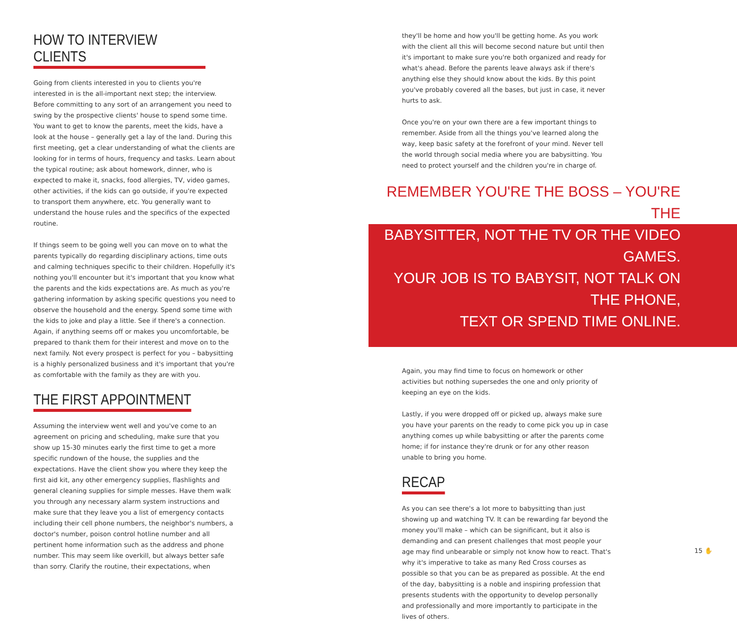HOW TO INTERVIEW CLIENTS
Going from clients interested in you to clients you're interested in is the all-important next step; the interview. Before committing to any sort of an arrangement you need to swing by the prospective clients' house to spend some time. You want to get to know the parents, meet the kids, have a look at the house – generally get a lay of the land. During this first meeting, get a clear understanding of what the clients are looking for in terms of hours, frequency and tasks. Learn about the typical routine; ask about homework, dinner, who is expected to make it, snacks, food allergies, TV, video games, other activities, if the kids can go outside, if you're expected to transport them anywhere, etc. You generally want to understand the house rules and the specifics of the expected routine.
If things seem to be going well you can move on to what the parents typically do regarding disciplinary actions, time outs and calming techniques specific to their children. Hopefully it's nothing you'll encounter but it's important that you know what the parents and the kids expectations are. As much as you're gathering information by asking specific questions you need to observe the household and the energy. Spend some time with the kids to joke and play a little. See if there's a connection. Again, if anything seems off or makes you uncomfortable, be prepared to thank them for their interest and move on to the next family. Not every prospect is perfect for you – babysitting is a highly personalized business and it's important that you're as comfortable with the family as they are with you.
THE FIRST APPOINTMENT
Assuming the interview went well and you've come to an agreement on pricing and scheduling, make sure that you show up 15-30 minutes early the first time to get a more specific rundown of the house, the supplies and the expectations. Have the client show you where they keep the first aid kit, any other emergency supplies, flashlights and general cleaning supplies for simple messes. Have them walk you through any necessary alarm system instructions and make sure that they leave you a list of emergency contacts including their cell phone numbers, the neighbor's numbers, a doctor's number, poison control hotline number and all pertinent home information such as the address and phone number. This may seem like overkill, but always better safe than sorry. Clarify the routine, their expectations, when
they'll be home and how you'll be getting home. As you work with the client all this will become second nature but until then it's important to make sure you're both organized and ready for what's ahead. Before the parents leave always ask if there's anything else they should know about the kids. By this point you've probably covered all the bases, but just in case, it never hurts to ask.
Once you're on your own there are a few important things to remember. Aside from all the things you've learned along the way, keep basic safety at the forefront of your mind. Never tell the world through social media where you are babysitting. You need to protect yourself and the children you're in charge of.
REMEMBER YOU'RE THE BOSS – YOU'RE THE
BABYSITTER, NOT THE TV OR THE VIDEO GAMES.
YOUR JOB IS TO BABYSIT, NOT TALK ON THE PHONE,
TEXT OR SPEND TIME ONLINE.
Again, you may find time to focus on homework or other activities but nothing supersedes the one and only priority of keeping an eye on the kids.
Lastly, if you were dropped off or picked up, always make sure you have your parents on the ready to come pick you up in case anything comes up while babysitting or after the parents come home; if for instance they're drunk or for any other reason unable to bring you home.
RECAP
As you can see there's a lot more to babysitting than just showing up and watching TV. It can be rewarding far beyond the money you'll make – which can be significant, but it also is demanding and can present challenges that most people your age may find unbearable or simply not know how to react. That's why it's imperative to take as many Red Cross courses as possible so that you can be as prepared as possible. At the end of the day, babysitting is a noble and inspiring profession that presents students with the opportunity to develop personally and professionally and more importantly to participate in the lives of others.
15 ✋